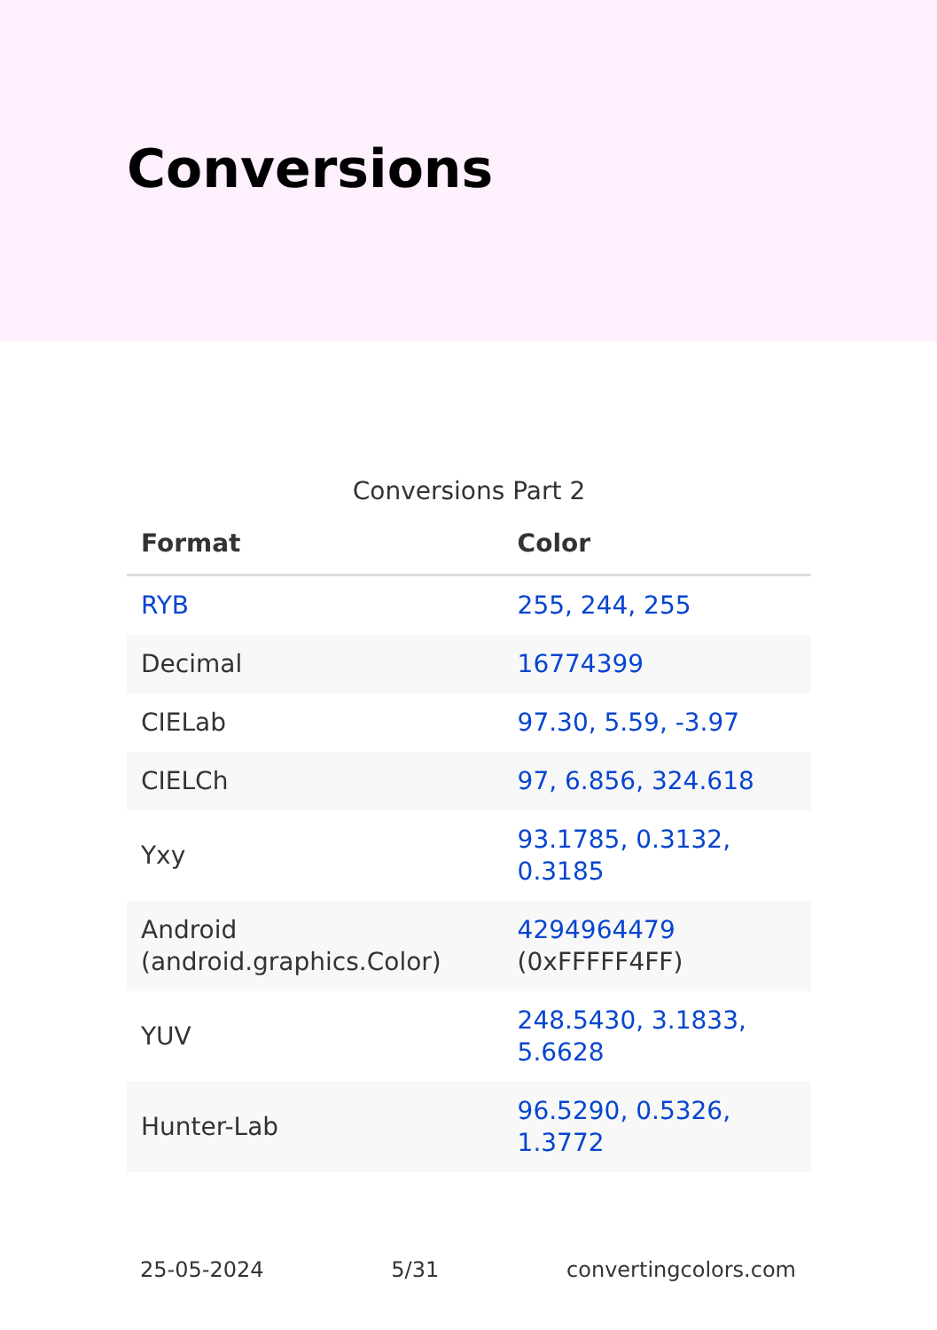Conversions
Conversions Part 2
| Format | Color |
| --- | --- |
| RYB | 255, 244, 255 |
| Decimal | 16774399 |
| CIELab | 97.30, 5.59, -3.97 |
| CIELCh | 97, 6.856, 324.618 |
| Yxy | 93.1785, 0.3132, 0.3185 |
| Android (android.graphics.Color) | 4294964479 (0xFFFFF4FF) |
| YUV | 248.5430, 3.1833, 5.6628 |
| Hunter-Lab | 96.5290, 0.5326, 1.3772 |
25-05-2024 5/31 convertingcolors.com